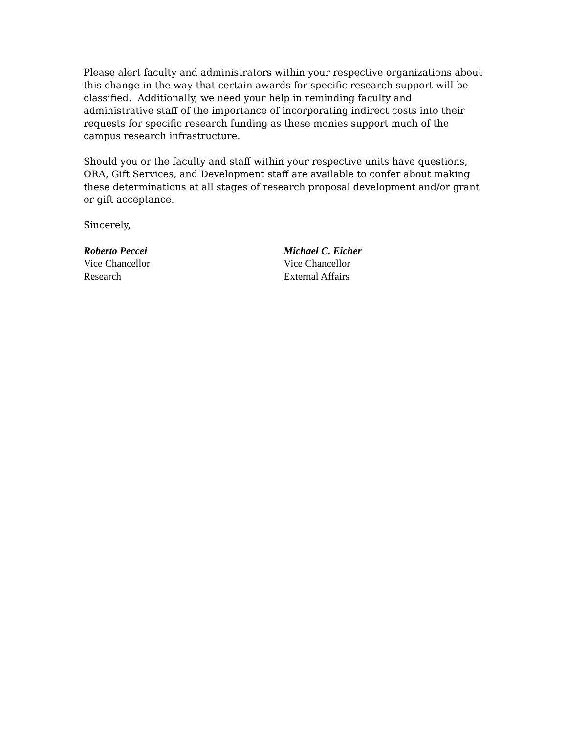Please alert faculty and administrators within your respective organizations about this change in the way that certain awards for specific research support will be classified. Additionally, we need your help in reminding faculty and administrative staff of the importance of incorporating indirect costs into their requests for specific research funding as these monies support much of the campus research infrastructure.
Should you or the faculty and staff within your respective units have questions, ORA, Gift Services, and Development staff are available to confer about making these determinations at all stages of research proposal development and/or grant or gift acceptance.
Sincerely,
Roberto Peccei
Vice Chancellor
Research
Michael C. Eicher
Vice Chancellor
External Affairs